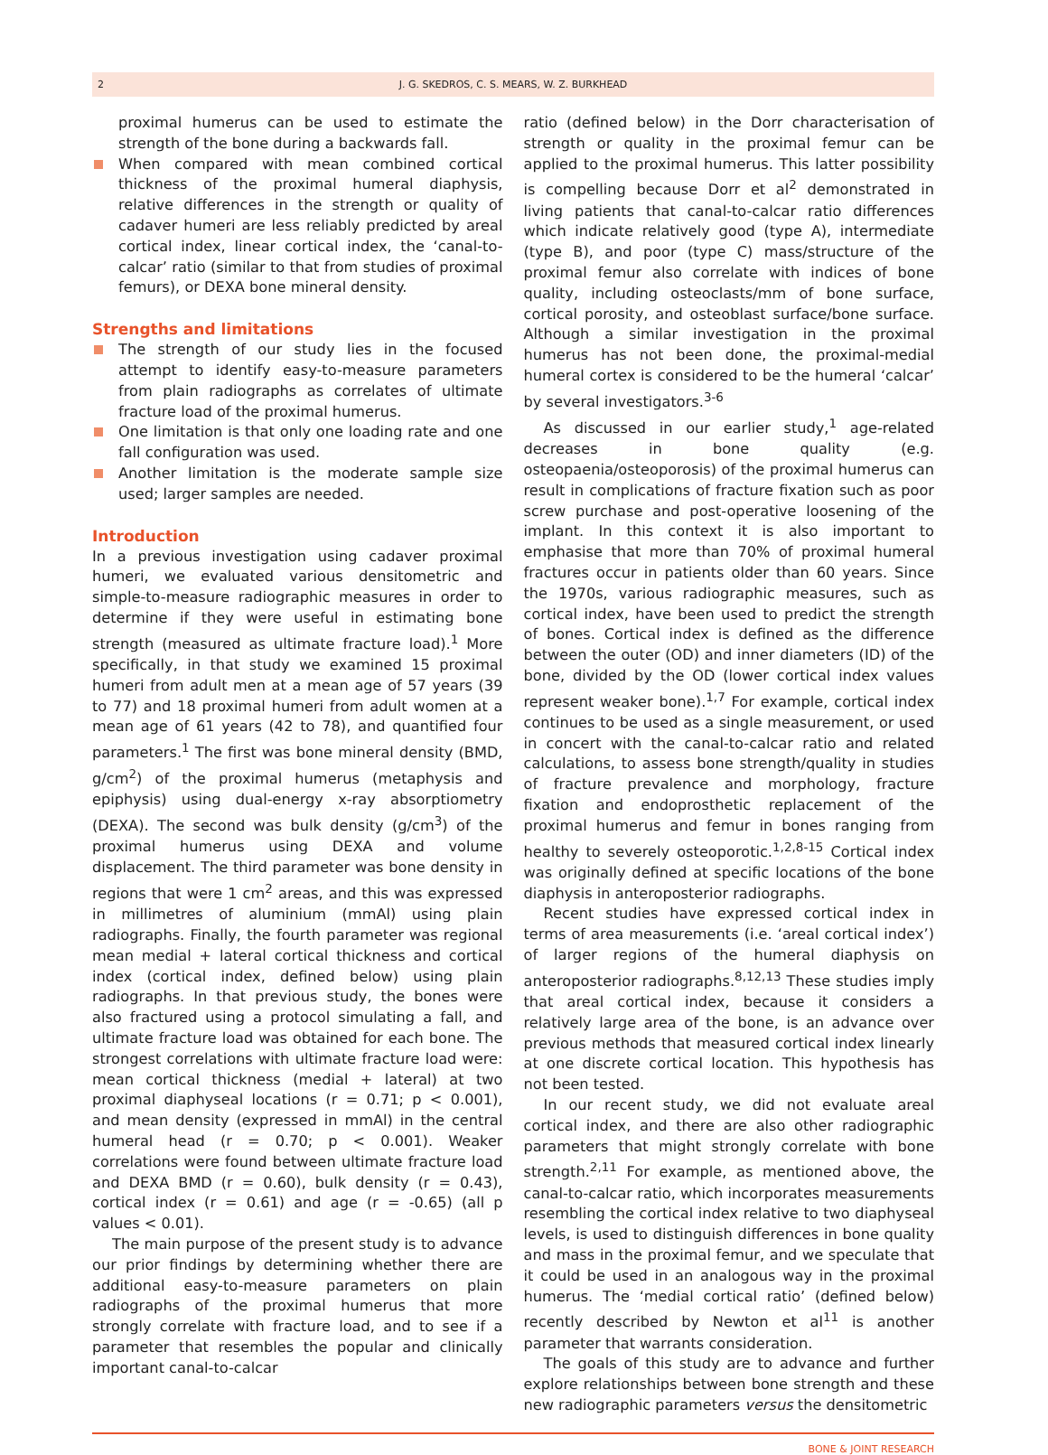2 J. G. SKEDROS, C. S. MEARS, W. Z. BURKHEAD
proximal humerus can be used to estimate the strength of the bone during a backwards fall.
When compared with mean combined cortical thickness of the proximal humeral diaphysis, relative differences in the strength or quality of cadaver humeri are less reliably predicted by areal cortical index, linear cortical index, the ‘canal-to-calcar’ ratio (similar to that from studies of proximal femurs), or DEXA bone mineral density.
Strengths and limitations
The strength of our study lies in the focused attempt to identify easy-to-measure parameters from plain radiographs as correlates of ultimate fracture load of the proximal humerus.
One limitation is that only one loading rate and one fall configuration was used.
Another limitation is the moderate sample size used; larger samples are needed.
Introduction
In a previous investigation using cadaver proximal humeri, we evaluated various densitometric and simple-to-measure radiographic measures in order to determine if they were useful in estimating bone strength (measured as ultimate fracture load).<sup>1</sup> More specifically, in that study we examined 15 proximal humeri from adult men at a mean age of 57 years (39 to 77) and 18 proximal humeri from adult women at a mean age of 61 years (42 to 78), and quantified four parameters.<sup>1</sup> The first was bone mineral density (BMD, g/cm<sup>2</sup>) of the proximal humerus (metaphysis and epiphysis) using dual-energy x-ray absorptiometry (DEXA). The second was bulk density (g/cm<sup>3</sup>) of the proximal humerus using DEXA and volume displacement. The third parameter was bone density in regions that were 1 cm<sup>2</sup> areas, and this was expressed in millimetres of aluminium (mmAl) using plain radiographs. Finally, the fourth parameter was regional mean medial + lateral cortical thickness and cortical index (cortical index, defined below) using plain radiographs. In that previous study, the bones were also fractured using a protocol simulating a fall, and ultimate fracture load was obtained for each bone. The strongest correlations with ultimate fracture load were: mean cortical thickness (medial + lateral) at two proximal diaphyseal locations (r = 0.71; p < 0.001), and mean density (expressed in mmAl) in the central humeral head (r = 0.70; p < 0.001). Weaker correlations were found between ultimate fracture load and DEXA BMD (r = 0.60), bulk density (r = 0.43), cortical index (r = 0.61) and age (r = -0.65) (all p values < 0.01).
The main purpose of the present study is to advance our prior findings by determining whether there are additional easy-to-measure parameters on plain radiographs of the proximal humerus that more strongly correlate with fracture load, and to see if a parameter that resembles the popular and clinically important canal-to-calcar
ratio (defined below) in the Dorr characterisation of strength or quality in the proximal femur can be applied to the proximal humerus. This latter possibility is compelling because Dorr et al<sup>2</sup> demonstrated in living patients that canal-to-calcar ratio differences which indicate relatively good (type A), intermediate (type B), and poor (type C) mass/structure of the proximal femur also correlate with indices of bone quality, including osteoclasts/mm of bone surface, cortical porosity, and osteoblast surface/bone surface. Although a similar investigation in the proximal humerus has not been done, the proximal-medial humeral cortex is considered to be the humeral ‘calcar’ by several investigators.<sup>3-6</sup>
As discussed in our earlier study,<sup>1</sup> age-related decreases in bone quality (e.g. osteopaenia/osteoporosis) of the proximal humerus can result in complications of fracture fixation such as poor screw purchase and post-operative loosening of the implant. In this context it is also important to emphasise that more than 70% of proximal humeral fractures occur in patients older than 60 years. Since the 1970s, various radiographic measures, such as cortical index, have been used to predict the strength of bones. Cortical index is defined as the difference between the outer (OD) and inner diameters (ID) of the bone, divided by the OD (lower cortical index values represent weaker bone).<sup>1,7</sup> For example, cortical index continues to be used as a single measurement, or used in concert with the canal-to-calcar ratio and related calculations, to assess bone strength/quality in studies of fracture prevalence and morphology, fracture fixation and endoprosthetic replacement of the proximal humerus and femur in bones ranging from healthy to severely osteoporotic.<sup>1,2,8-15</sup> Cortical index was originally defined at specific locations of the bone diaphysis in anteroposterior radiographs.
Recent studies have expressed cortical index in terms of area measurements (i.e. ‘areal cortical index’) of larger regions of the humeral diaphysis on anteroposterior radiographs.<sup>8,12,13</sup> These studies imply that areal cortical index, because it considers a relatively large area of the bone, is an advance over previous methods that measured cortical index linearly at one discrete cortical location. This hypothesis has not been tested.
In our recent study, we did not evaluate areal cortical index, and there are also other radiographic parameters that might strongly correlate with bone strength.<sup>2,11</sup> For example, as mentioned above, the canal-to-calcar ratio, which incorporates measurements resembling the cortical index relative to two diaphyseal levels, is used to distinguish differences in bone quality and mass in the proximal femur, and we speculate that it could be used in an analogous way in the proximal humerus. The ‘medial cortical ratio’ (defined below) recently described by Newton et al<sup>11</sup> is another parameter that warrants consideration.
The goals of this study are to advance and further explore relationships between bone strength and these new radiographic parameters versus the densitometric
BONE & JOINT RESEARCH